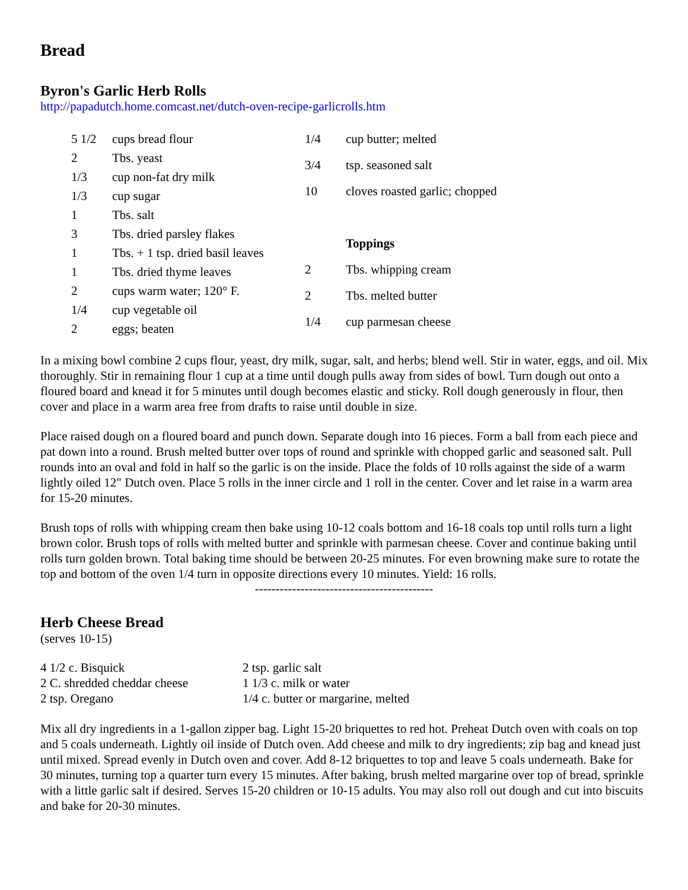Bread
Byron's Garlic Herb Rolls
http://papadutch.home.comcast.net/dutch-oven-recipe-garlicrolls.htm
| 5 1/2 | cups bread flour |
| 2 | Tbs. yeast |
| 1/3 | cup non-fat dry milk |
| 1/3 | cup sugar |
| 1 | Tbs. salt |
| 3 | Tbs. dried parsley flakes |
| 1 | Tbs. + 1 tsp. dried basil leaves |
| 1 | Tbs. dried thyme leaves |
| 2 | cups warm water; 120° F. |
| 1/4 | cup vegetable oil |
| 2 | eggs; beaten |
| 1/4 | cup butter; melted |
| 3/4 | tsp. seasoned salt |
| 10 | cloves roasted garlic; chopped |
| | Toppings |
| 2 | Tbs. whipping cream |
| 2 | Tbs. melted butter |
| 1/4 | cup parmesan cheese |
In a mixing bowl combine 2 cups flour, yeast, dry milk, sugar, salt, and herbs; blend well. Stir in water, eggs, and oil. Mix thoroughly. Stir in remaining flour 1 cup at a time until dough pulls away from sides of bowl. Turn dough out onto a floured board and knead it for 5 minutes until dough becomes elastic and sticky. Roll dough generously in flour, then cover and place in a warm area free from drafts to raise until double in size.
Place raised dough on a floured board and punch down. Separate dough into 16 pieces. Form a ball from each piece and pat down into a round. Brush melted butter over tops of round and sprinkle with chopped garlic and seasoned salt. Pull rounds into an oval and fold in half so the garlic is on the inside. Place the folds of 10 rolls against the side of a warm lightly oiled 12" Dutch oven. Place 5 rolls in the inner circle and 1 roll in the center. Cover and let raise in a warm area for 15-20 minutes.
Brush tops of rolls with whipping cream then bake using 10-12 coals bottom and 16-18 coals top until rolls turn a light brown color. Brush tops of rolls with melted butter and sprinkle with parmesan cheese. Cover and continue baking until rolls turn golden brown. Total baking time should be between 20-25 minutes. For even browning make sure to rotate the top and bottom of the oven 1/4 turn in opposite directions every 10 minutes. Yield: 16 rolls.
-------------------------------------------
Herb Cheese Bread
(serves 10-15)
| 4 1/2 c. Bisquick | 2 tsp. garlic salt |
| 2 C. shredded cheddar cheese | 1 1/3 c. milk or water |
| 2 tsp. Oregano | 1/4 c. butter or margarine, melted |
Mix all dry ingredients in a 1-gallon zipper bag. Light 15-20 briquettes to red hot. Preheat Dutch oven with coals on top and 5 coals underneath. Lightly oil inside of Dutch oven. Add cheese and milk to dry ingredients; zip bag and knead just until mixed. Spread evenly in Dutch oven and cover. Add 8-12 briquettes to top and leave 5 coals underneath. Bake for 30 minutes, turning top a quarter turn every 15 minutes. After baking, brush melted margarine over top of bread, sprinkle with a little garlic salt if desired. Serves 15-20 children or 10-15 adults. You may also roll out dough and cut into biscuits and bake for 20-30 minutes.